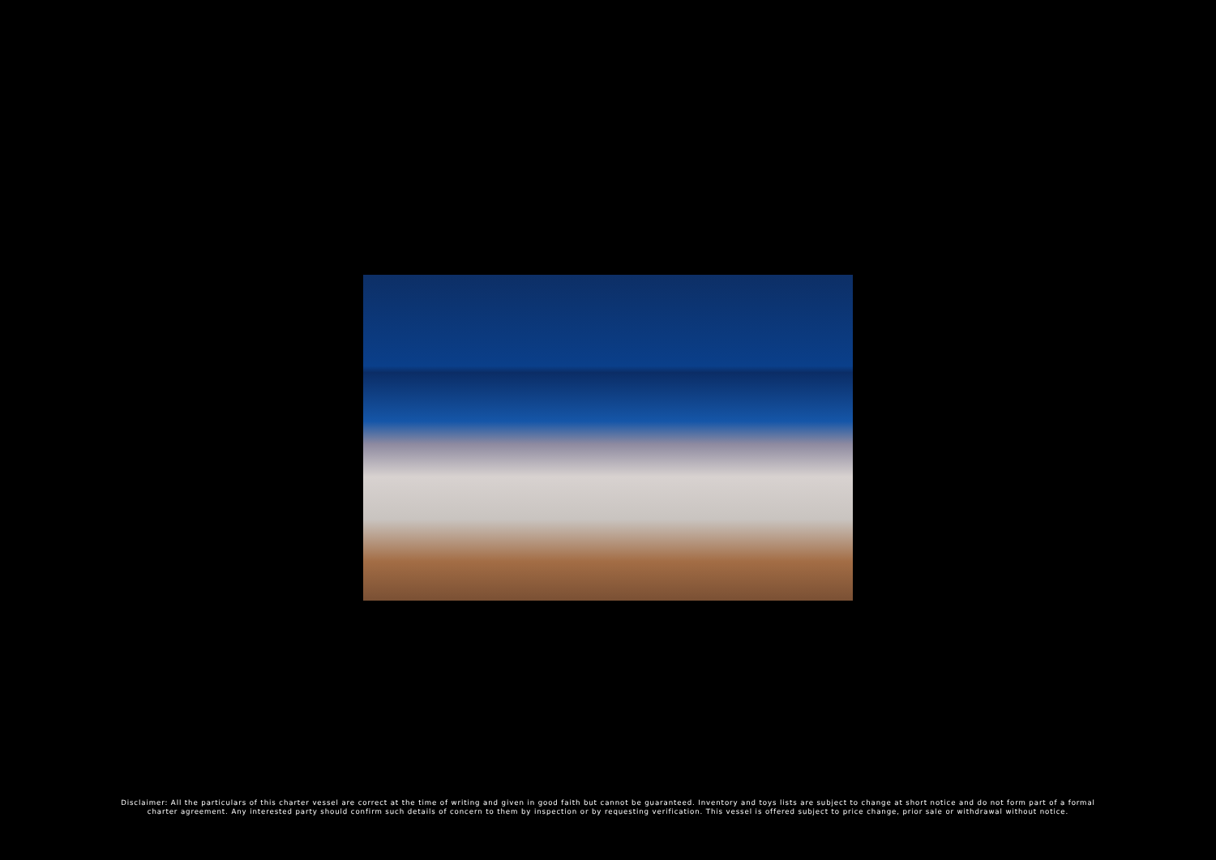Disclaimer: All the particulars of this charter vessel are correct at the time of writing and given in good faith but cannot be guaranteed. Inventory and toys lists are subject to change at short notice and do not form part of a formal
charter agreement. Any interested party should confirm such details of concern to them by inspection or by requesting verification. This vessel is offered subject to price change, prior sale or withdrawal without notice.